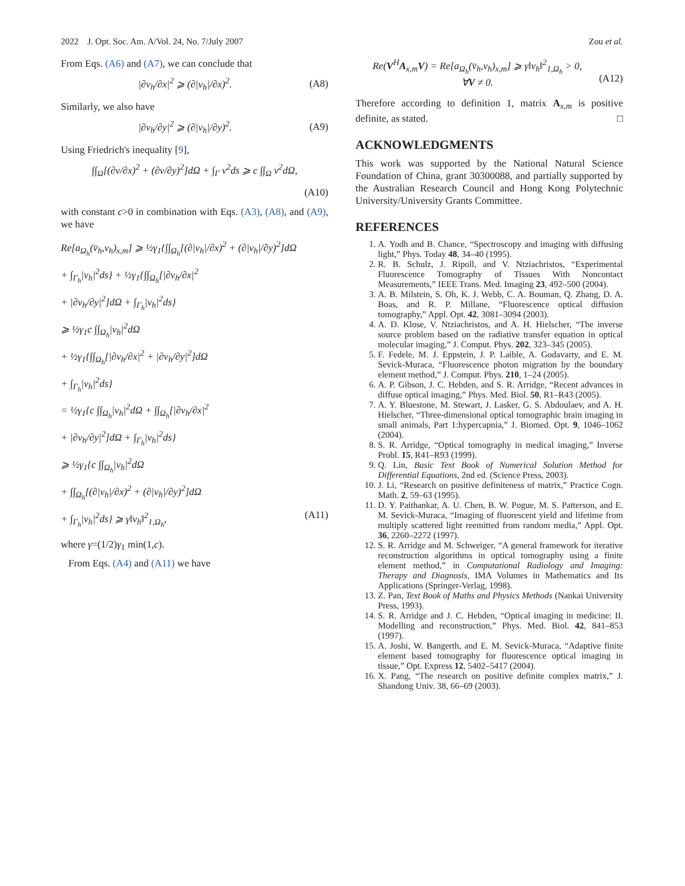2022 J. Opt. Soc. Am. A/Vol. 24, No. 7/July 2007 Zou et al.
From Eqs. (A6) and (A7), we can conclude that
|∂v<sub>h</sub>/∂x|<sup>2</sup> ⩾ (∂|v<sub>h</sub>|/∂x)<sup>2</sup>. (A8)
Similarly, we also have
|∂v<sub>h</sub>/∂y|<sup>2</sup> ⩾ (∂|v<sub>h</sub>|/∂y)<sup>2</sup>. (A9)
Using Friedrich's inequality [9],
∫∫<sub>Ω</sub>[(∂v/∂x)<sup>2</sup> + (∂v/∂y)<sup>2</sup>]dΩ + ∫<sub>Γ</sub> v<sup>2</sup>ds ⩾ c ∫∫<sub>Ω</sub> v<sup>2</sup>dΩ,
(A10)
with constant c>0 in combination with Eqs. (A3), (A8), and (A9), we have
Re[a<sub>Ω<sub>h</sub></sub>(v̄<sub>h</sub>,v<sub>h</sub>)<sub>x,m</sub>] ⩾ ½γ<sub>1</sub>{∫∫<sub>Ω<sub>h</sub></sub>[(∂|v<sub>h</sub>|/∂x)<sup>2</sup> + (∂|v<sub>h</sub>|/∂y)<sup>2</sup>]dΩ
+ ∫<sub>Γ<sub>h</sub></sub>|v<sub>h</sub>|<sup>2</sup>ds} + ½γ<sub>1</sub>{∫∫<sub>Ω<sub>h</sub></sub>[|∂v<sub>h</sub>/∂x|<sup>2</sup>
+ |∂v<sub>h</sub>/∂y|<sup>2</sup>]dΩ + ∫<sub>Γ<sub>h</sub></sub>|v<sub>h</sub>|<sup>2</sup>ds}
⩾ ½γ<sub>1</sub>c ∫∫<sub>Ω<sub>h</sub></sub>|v<sub>h</sub>|<sup>2</sup>dΩ
+ ½γ<sub>1</sub>{∫∫<sub>Ω<sub>h</sub></sub>[|∂v<sub>h</sub>/∂x|<sup>2</sup> + |∂v<sub>h</sub>/∂y|<sup>2</sup>]dΩ
+ ∫<sub>Γ<sub>h</sub></sub>|v<sub>h</sub>|<sup>2</sup>ds}
= ½γ<sub>1</sub>{c ∫∫<sub>Ω<sub>h</sub></sub>|v<sub>h</sub>|<sup>2</sup>dΩ + ∫∫<sub>Ω<sub>h</sub></sub>[|∂v<sub>h</sub>/∂x|<sup>2</sup>
+ |∂v<sub>h</sub>/∂y|<sup>2</sup>]dΩ + ∫<sub>Γ<sub>h</sub></sub>|v<sub>h</sub>|<sup>2</sup>ds}
⩾ ½γ<sub>1</sub>{c ∫∫<sub>Ω<sub>h</sub></sub>|v<sub>h</sub>|<sup>2</sup>dΩ
+ ∫∫<sub>Ω<sub>h</sub></sub>[(∂|v<sub>h</sub>|/∂x)<sup>2</sup> + (∂|v<sub>h</sub>|/∂y)<sup>2</sup>]dΩ
+ ∫<sub>Γ<sub>h</sub></sub>|v<sub>h</sub>|<sup>2</sup>ds} ⩾ γ‖v<sub>h</sub>‖<sup>2</sup><sub>1,Ω<sub>h</sub></sub>, (A11)
where γ=(1/2)γ<sub>1</sub> min(1,c).
From Eqs. (A4) and (A11) we have
Re(V<sup>H</sup>A<sub>x,m</sub>V) = Re[a<sub>Ω<sub>h</sub></sub>(v̄<sub>h</sub>,v<sub>h</sub>)<sub>x,m</sub>] ⩾ γ‖v<sub>h</sub>‖<sup>2</sup><sub>1,Ω<sub>h</sub></sub> > 0,
∀V ≠ 0.
(A12)
Therefore according to definition 1, matrix A<sub>x,m</sub> is positive definite, as stated. □
ACKNOWLEDGMENTS
This work was supported by the National Natural Science Foundation of China, grant 30300088, and partially supported by the Australian Research Council and Hong Kong Polytechnic University/University Grants Committee.
REFERENCES
1. A. Yodh and B. Chance, “Spectroscopy and imaging with diffusing light,” Phys. Today 48, 34–40 (1995).
2. R. B. Schulz, J. Ripoll, and V. Ntziachristos, “Experimental Fluorescence Tomography of Tissues With Noncontact Measurements,” IEEE Trans. Med. Imaging 23, 492–500 (2004).
3. A. B. Milstein, S. Oh, K. J. Webb, C. A. Bouman, Q. Zhang, D. A. Boas, and R. P. Millane, “Fluorescence optical diffusion tomography,” Appl. Opt. 42, 3081–3094 (2003).
4. A. D. Klose, V. Ntziachristos, and A. H. Hielscher, “The inverse source problem based on the radiative transfer equation in optical molecular imaging,” J. Comput. Phys. 202, 323–345 (2005).
5. F. Fedele, M. J. Eppstein, J. P. Laible, A. Godavarty, and E. M. Sevick-Muraca, “Fluorescence photon migration by the boundary element method,” J. Comput. Phys. 210, 1–24 (2005).
6. A. P. Gibson, J. C. Hebden, and S. R. Arridge, “Recent advances in diffuse optical imaging,” Phys. Med. Biol. 50, R1–R43 (2005).
7. A. Y. Bluestone, M. Stewart, J. Lasker, G. S. Abdoulaev, and A. H. Hielscher, “Three-dimensional optical tomographic brain imaging in small animals, Part 1:hypercapnia,” J. Biomed. Opt. 9, 1046–1062 (2004).
8. S. R. Arridge, “Optical tomography in medical imaging,” Inverse Probl. 15, R41–R93 (1999).
9. Q. Lin, Basic Text Book of Numerical Solution Method for Differential Equations, 2nd ed. (Science Press, 2003).
10. J. Li, “Research on positive definiteness of matrix,” Practice Cogn. Math. 2, 59–63 (1995).
11. D. Y. Paithankar, A. U. Chen, B. W. Pogue, M. S. Patterson, and E. M. Sevick-Muraca, “Imaging of fluorescent yield and lifetime from multiply scattered light reemitted from random media,” Appl. Opt. 36, 2260–2272 (1997).
12. S. R. Arridge and M. Schweiger, “A general framework for iterative reconstruction algorithms in optical tomography using a finite element method,” in Computational Radiology and Imaging: Therapy and Diagnosis, IMA Volumes in Mathematics and Its Applications (Springer-Verlag, 1998).
13. Z. Pan, Text Book of Maths and Physics Methods (Nankai University Press, 1993).
14. S. R. Arridge and J. C. Hebden, “Optical imaging in medicine: II. Modelling and reconstruction,” Phys. Med. Biol. 42, 841–853 (1997).
15. A. Joshi, W. Bangerth, and E. M. Sevick-Muraca, “Adaptive finite element based tomography for fluorescence optical imaging in tissue,” Opt. Express 12, 5402–5417 (2004).
16. X. Pang, “The research on positive definite complex matrix,” J. Shandong Univ. 38, 66–69 (2003).